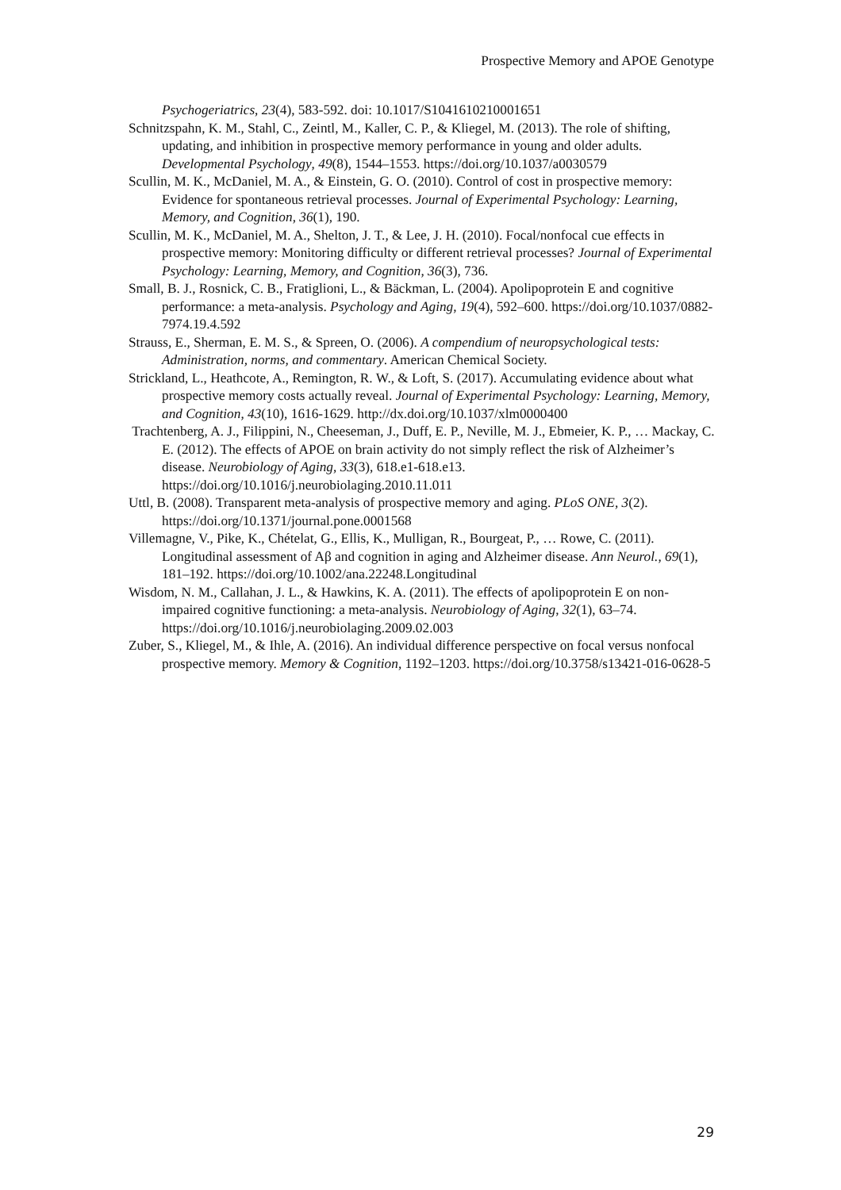Prospective Memory and APOE Genotype
Psychogeriatrics, 23(4), 583-592. doi: 10.1017/S1041610210001651
Schnitzspahn, K. M., Stahl, C., Zeintl, M., Kaller, C. P., & Kliegel, M. (2013). The role of shifting, updating, and inhibition in prospective memory performance in young and older adults. Developmental Psychology, 49(8), 1544–1553. https://doi.org/10.1037/a0030579
Scullin, M. K., McDaniel, M. A., & Einstein, G. O. (2010). Control of cost in prospective memory: Evidence for spontaneous retrieval processes. Journal of Experimental Psychology: Learning, Memory, and Cognition, 36(1), 190.
Scullin, M. K., McDaniel, M. A., Shelton, J. T., & Lee, J. H. (2010). Focal/nonfocal cue effects in prospective memory: Monitoring difficulty or different retrieval processes? Journal of Experimental Psychology: Learning, Memory, and Cognition, 36(3), 736.
Small, B. J., Rosnick, C. B., Fratiglioni, L., & Bäckman, L. (2004). Apolipoprotein E and cognitive performance: a meta-analysis. Psychology and Aging, 19(4), 592–600. https://doi.org/10.1037/0882-7974.19.4.592
Strauss, E., Sherman, E. M. S., & Spreen, O. (2006). A compendium of neuropsychological tests: Administration, norms, and commentary. American Chemical Society.
Strickland, L., Heathcote, A., Remington, R. W., & Loft, S. (2017). Accumulating evidence about what prospective memory costs actually reveal. Journal of Experimental Psychology: Learning, Memory, and Cognition, 43(10), 1616-1629. http://dx.doi.org/10.1037/xlm0000400
Trachtenberg, A. J., Filippini, N., Cheeseman, J., Duff, E. P., Neville, M. J., Ebmeier, K. P., … Mackay, C. E. (2012). The effects of APOE on brain activity do not simply reflect the risk of Alzheimer’s disease. Neurobiology of Aging, 33(3), 618.e1-618.e13. https://doi.org/10.1016/j.neurobiolaging.2010.11.011
Uttl, B. (2008). Transparent meta-analysis of prospective memory and aging. PLoS ONE, 3(2). https://doi.org/10.1371/journal.pone.0001568
Villemagne, V., Pike, K., Chételat, G., Ellis, K., Mulligan, R., Bourgeat, P., … Rowe, C. (2011). Longitudinal assessment of Aβ and cognition in aging and Alzheimer disease. Ann Neurol., 69(1), 181–192. https://doi.org/10.1002/ana.22248.Longitudinal
Wisdom, N. M., Callahan, J. L., & Hawkins, K. A. (2011). The effects of apolipoprotein E on non-impaired cognitive functioning: a meta-analysis. Neurobiology of Aging, 32(1), 63–74. https://doi.org/10.1016/j.neurobiolaging.2009.02.003
Zuber, S., Kliegel, M., & Ihle, A. (2016). An individual difference perspective on focal versus nonfocal prospective memory. Memory & Cognition, 1192–1203. https://doi.org/10.3758/s13421-016-0628-5
29